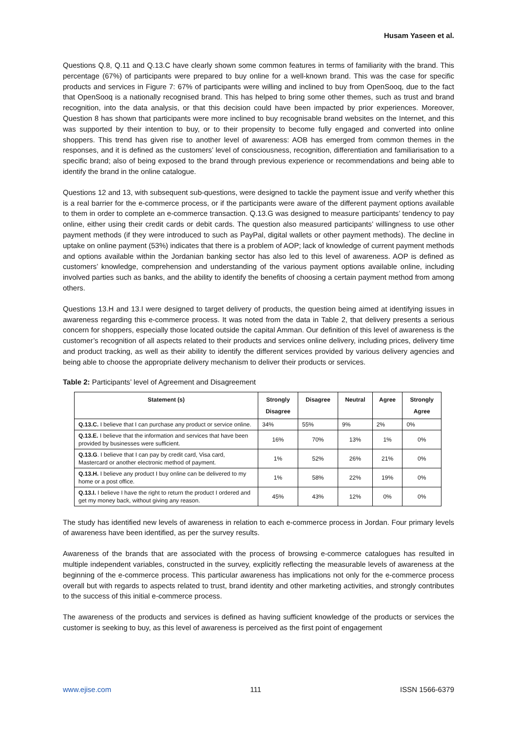Husam Yaseen et al.
Questions Q.8, Q.11 and Q.13.C have clearly shown some common features in terms of familiarity with the brand. This percentage (67%) of participants were prepared to buy online for a well-known brand. This was the case for specific products and services in Figure 7: 67% of participants were willing and inclined to buy from OpenSooq, due to the fact that OpenSooq is a nationally recognised brand. This has helped to bring some other themes, such as trust and brand recognition, into the data analysis, or that this decision could have been impacted by prior experiences. Moreover, Question 8 has shown that participants were more inclined to buy recognisable brand websites on the Internet, and this was supported by their intention to buy, or to their propensity to become fully engaged and converted into online shoppers. This trend has given rise to another level of awareness: AOB has emerged from common themes in the responses, and it is defined as the customers’ level of consciousness, recognition, differentiation and familiarisation to a specific brand; also of being exposed to the brand through previous experience or recommendations and being able to identify the brand in the online catalogue.
Questions 12 and 13, with subsequent sub-questions, were designed to tackle the payment issue and verify whether this is a real barrier for the e-commerce process, or if the participants were aware of the different payment options available to them in order to complete an e-commerce transaction. Q.13.G was designed to measure participants’ tendency to pay online, either using their credit cards or debit cards. The question also measured participants’ willingness to use other payment methods (if they were introduced to such as PayPal, digital wallets or other payment methods). The decline in uptake on online payment (53%) indicates that there is a problem of AOP; lack of knowledge of current payment methods and options available within the Jordanian banking sector has also led to this level of awareness. AOP is defined as customers’ knowledge, comprehension and understanding of the various payment options available online, including involved parties such as banks, and the ability to identify the benefits of choosing a certain payment method from among others.
Questions 13.H and 13.I were designed to target delivery of products, the question being aimed at identifying issues in awareness regarding this e-commerce process. It was noted from the data in Table 2, that delivery presents a serious concern for shoppers, especially those located outside the capital Amman. Our definition of this level of awareness is the customer’s recognition of all aspects related to their products and services online delivery, including prices, delivery time and product tracking, as well as their ability to identify the different services provided by various delivery agencies and being able to choose the appropriate delivery mechanism to deliver their products or services.
Table 2: Participants’ level of Agreement and Disagreement
| Statement (s) | Strongly Disagree | Disagree | Neutral | Agree | Strongly Agree |
| --- | --- | --- | --- | --- | --- |
| Q.13.C. I believe that I can purchase any product or service online. | 34% | 55% | 9% | 2% | 0% |
| Q.13.E. I believe that the information and services that have been provided by businesses were sufficient. | 16% | 70% | 13% | 1% | 0% |
| Q.13.G . I believe that I can pay by credit card, Visa card, Mastercard or another electronic method of payment. | 1% | 52% | 26% | 21% | 0% |
| Q.13.H. I believe any product I buy online can be delivered to my home or a post office. | 1% | 58% | 22% | 19% | 0% |
| Q.13.I. I believe I have the right to return the product I ordered and get my money back, without giving any reason. | 45% | 43% | 12% | 0% | 0% |
The study has identified new levels of awareness in relation to each e-commerce process in Jordan. Four primary levels of awareness have been identified, as per the survey results.
Awareness of the brands that are associated with the process of browsing e-commerce catalogues has resulted in multiple independent variables, constructed in the survey, explicitly reflecting the measurable levels of awareness at the beginning of the e-commerce process. This particular awareness has implications not only for the e-commerce process overall but with regards to aspects related to trust, brand identity and other marketing activities, and strongly contributes to the success of this initial e-commerce process.
The awareness of the products and services is defined as having sufficient knowledge of the products or services the customer is seeking to buy, as this level of awareness is perceived as the first point of engagement
www.ejise.com 111 ISSN 1566-6379